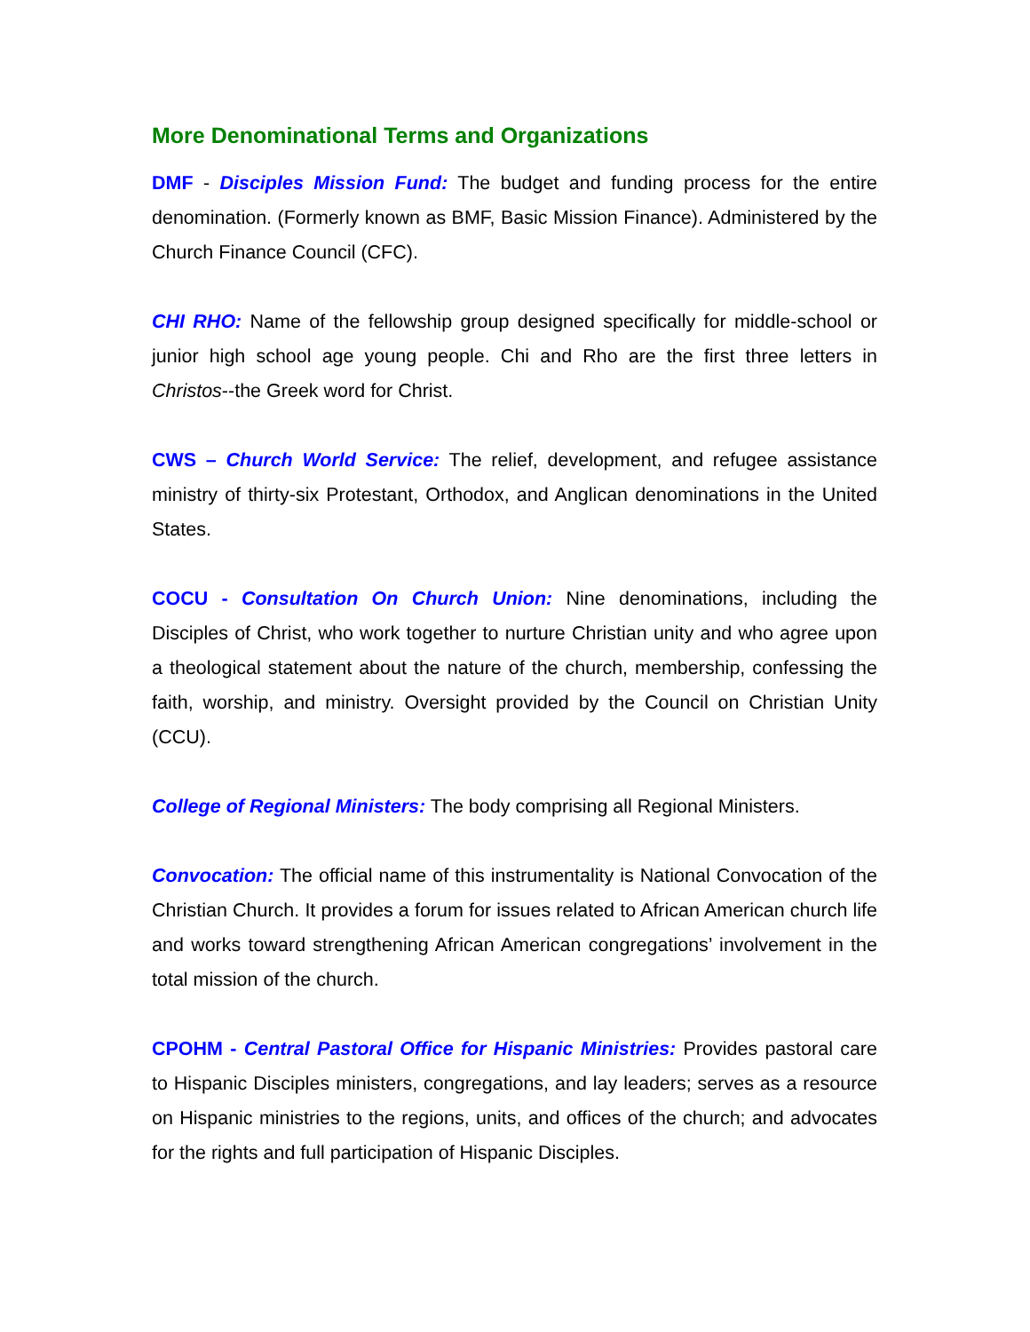More Denominational Terms and Organizations
DMF - Disciples Mission Fund: The budget and funding process for the entire denomination. (Formerly known as BMF, Basic Mission Finance). Administered by the Church Finance Council (CFC).
CHI RHO: Name of the fellowship group designed specifically for middle-school or junior high school age young people. Chi and Rho are the first three letters in Christos--the Greek word for Christ.
CWS – Church World Service: The relief, development, and refugee assistance ministry of thirty-six Protestant, Orthodox, and Anglican denominations in the United States.
COCU - Consultation On Church Union: Nine denominations, including the Disciples of Christ, who work together to nurture Christian unity and who agree upon a theological statement about the nature of the church, membership, confessing the faith, worship, and ministry. Oversight provided by the Council on Christian Unity (CCU).
College of Regional Ministers: The body comprising all Regional Ministers.
Convocation: The official name of this instrumentality is National Convocation of the Christian Church. It provides a forum for issues related to African American church life and works toward strengthening African American congregations’ involvement in the total mission of the church.
CPOHM - Central Pastoral Office for Hispanic Ministries: Provides pastoral care to Hispanic Disciples ministers, congregations, and lay leaders; serves as a resource on Hispanic ministries to the regions, units, and offices of the church; and advocates for the rights and full participation of Hispanic Disciples.